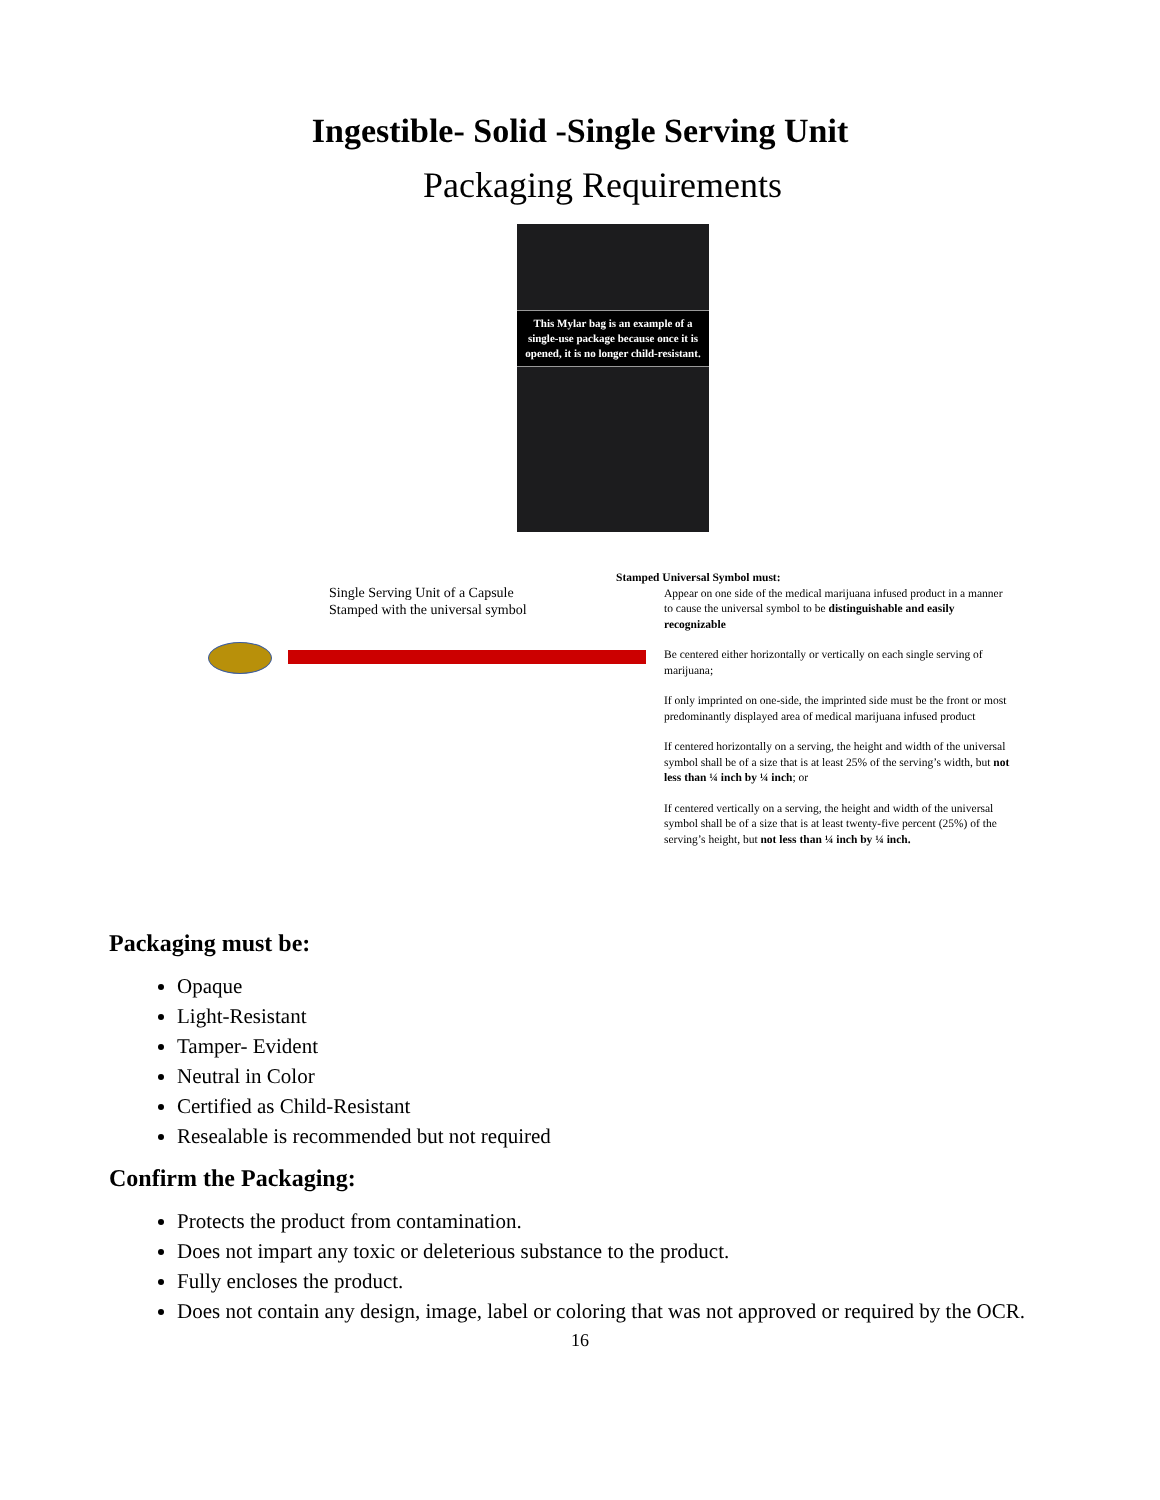Ingestible- Solid -Single Serving Unit
Packaging Requirements
This Mylar bag is an example of a single-use package because once it is opened, it is no longer child-resistant.
Single Serving Unit of a Capsule
Stamped with the universal symbol
Stamped Universal Symbol must:
Appear on one side of the medical marijuana infused product in a manner to cause the universal symbol to be distinguishable and easily recognizable
Be centered either horizontally or vertically on each single serving of marijuana;
If only imprinted on one-side, the imprinted side must be the front or most predominantly displayed area of medical marijuana infused product
If centered horizontally on a serving, the height and width of the universal symbol shall be of a size that is at least 25% of the serving’s width, but not less than ¼ inch by ¼ inch; or
If centered vertically on a serving, the height and width of the universal symbol shall be of a size that is at least twenty-five percent (25%) of the serving’s height, but not less than ¼ inch by ¼ inch.
Packaging must be:
Opaque
Light-Resistant
Tamper- Evident
Neutral in Color
Certified as Child-Resistant
Resealable is recommended but not required
Confirm the Packaging:
Protects the product from contamination.
Does not impart any toxic or deleterious substance to the product.
Fully encloses the product.
Does not contain any design, image, label or coloring that was not approved or required by the OCR.
16